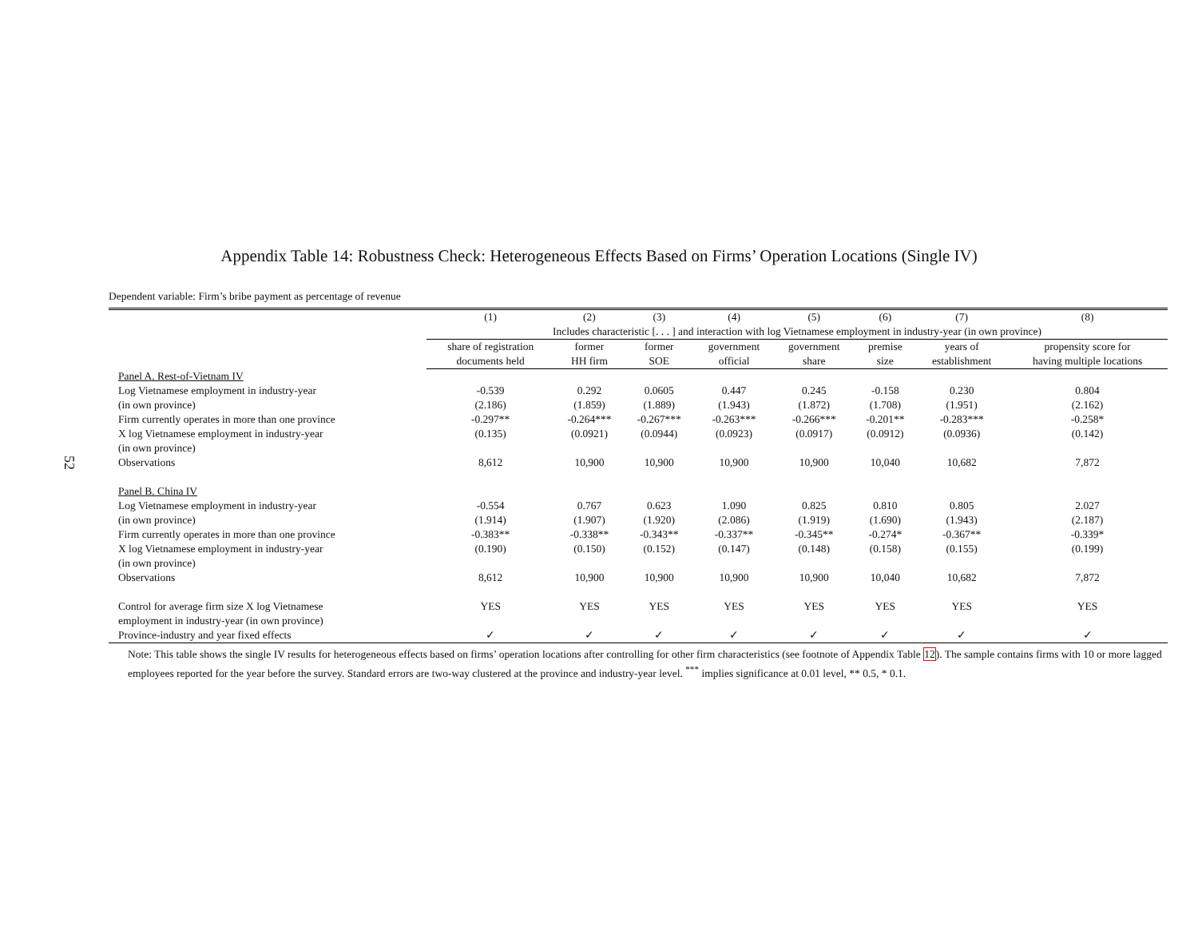52
Appendix Table 14: Robustness Check: Heterogeneous Effects Based on Firms’ Operation Locations (Single IV)
Dependent variable: Firm’s bribe payment as percentage of revenue
| | (1) | (2) | (3) | (4) | (5) | (6) | (7) | (8) |
| --- | --- | --- | --- | --- | --- | --- | --- | --- |
| | Includes characteristic [. . . ] and interaction with log Vietnamese employment in industry-year (in own province) | | | | | | | |
| | share of registration | former | former | government | government | premise | years of | propensity score for |
| | documents held | HH firm | SOE | official | share | size | establishment | having multiple locations |
| Panel A. Rest-of-Vietnam IV | | | | | | | | |
| Log Vietnamese employment in industry-year | -0.539 | 0.292 | 0.0605 | 0.447 | 0.245 | -0.158 | 0.230 | 0.804 |
| (in own province) | (2.186) | (1.859) | (1.889) | (1.943) | (1.872) | (1.708) | (1.951) | (2.162) |
| Firm currently operates in more than one province | -0.297** | -0.264*** | -0.267*** | -0.263*** | -0.266*** | -0.201** | -0.283*** | -0.258* |
| X log Vietnamese employment in industry-year | (0.135) | (0.0921) | (0.0944) | (0.0923) | (0.0917) | (0.0912) | (0.0936) | (0.142) |
| (in own province) | | | | | | | | |
| Observations | 8,612 | 10,900 | 10,900 | 10,900 | 10,900 | 10,040 | 10,682 | 7,872 |
| Panel B. China IV | | | | | | | | |
| Log Vietnamese employment in industry-year | -0.554 | 0.767 | 0.623 | 1.090 | 0.825 | 0.810 | 0.805 | 2.027 |
| (in own province) | (1.914) | (1.907) | (1.920) | (2.086) | (1.919) | (1.690) | (1.943) | (2.187) |
| Firm currently operates in more than one province | -0.383** | -0.338** | -0.343** | -0.337** | -0.345** | -0.274* | -0.367** | -0.339* |
| X log Vietnamese employment in industry-year | (0.190) | (0.150) | (0.152) | (0.147) | (0.148) | (0.158) | (0.155) | (0.199) |
| (in own province) | | | | | | | | |
| Observations | 8,612 | 10,900 | 10,900 | 10,900 | 10,900 | 10,040 | 10,682 | 7,872 |
| Control for average firm size X log Vietnamese | YES | YES | YES | YES | YES | YES | YES | YES |
| employment in industry-year (in own province) | | | | | | | | |
| Province-industry and year fixed effects | ✓ | ✓ | ✓ | ✓ | ✓ | ✓ | ✓ | ✓ |
Note: This table shows the single IV results for heterogeneous effects based on firms’ operation locations after controlling for other firm characteristics (see footnote of Appendix Table 12). The sample contains firms with 10 or more lagged employees reported for the year before the survey. Standard errors are two-way clustered at the province and industry-year level. <sup>***</sup> implies significance at 0.01 level, ** 0.5, * 0.1.